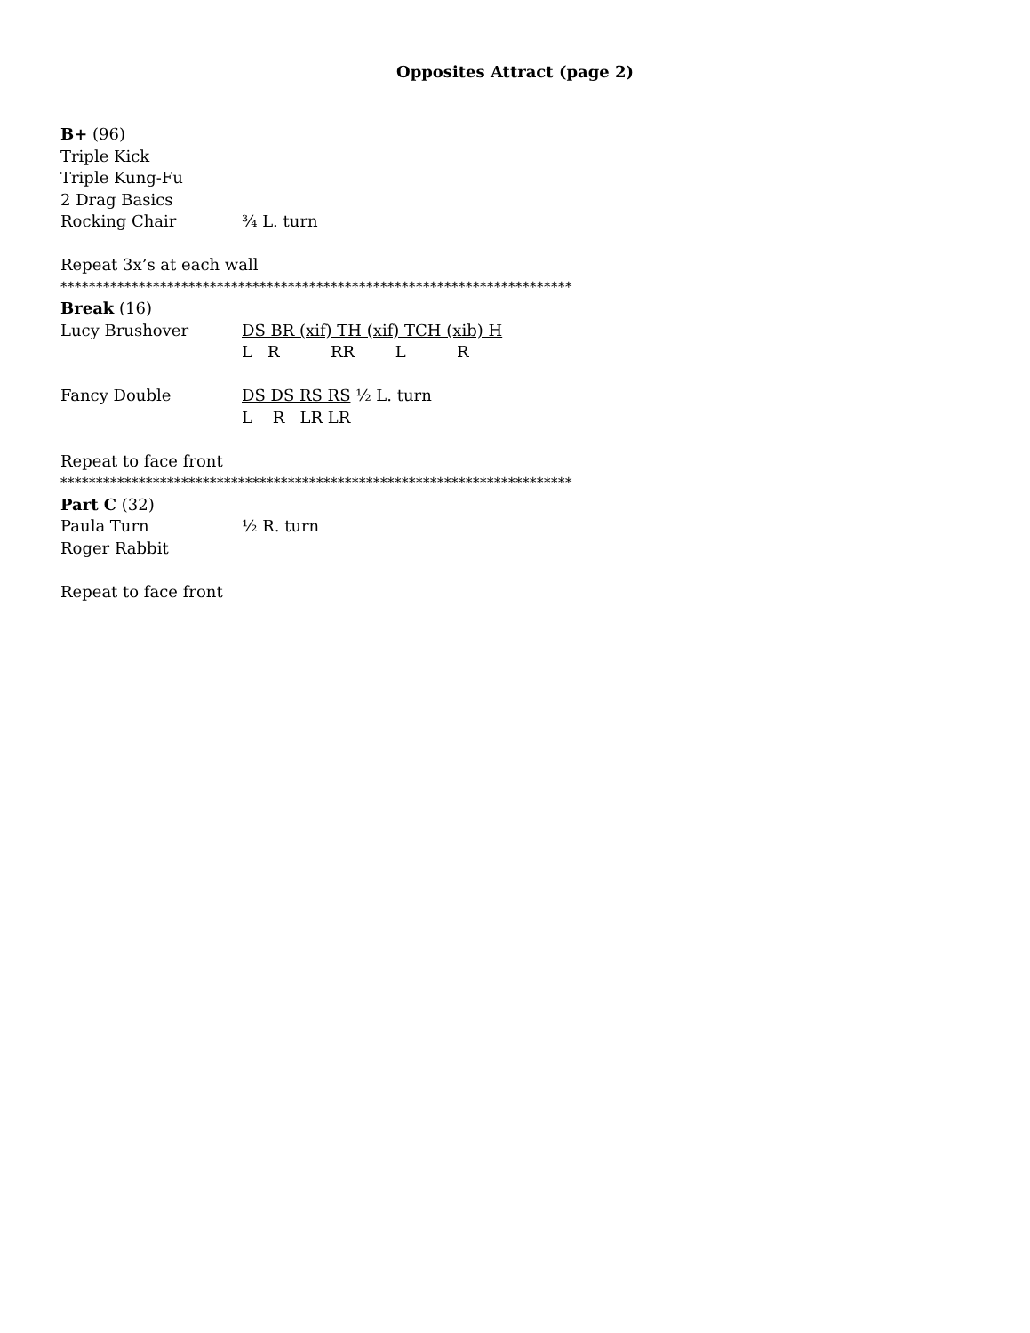Opposites Attract (page 2)
B+ (96)
Triple Kick
Triple Kung-Fu
2 Drag Basics
Rocking Chair ¾ L. turn
Repeat 3x’s at each wall
************************************************************************
Break (16)
Lucy Brushover DS BR (xif) TH (xif) TCH (xib) H
L R RR L R
Fancy Double DS DS RS RS ½ L. turn
L R LR LR
Repeat to face front
************************************************************************
Part C (32)
Paula Turn ½ R. turn
Roger Rabbit
Repeat to face front